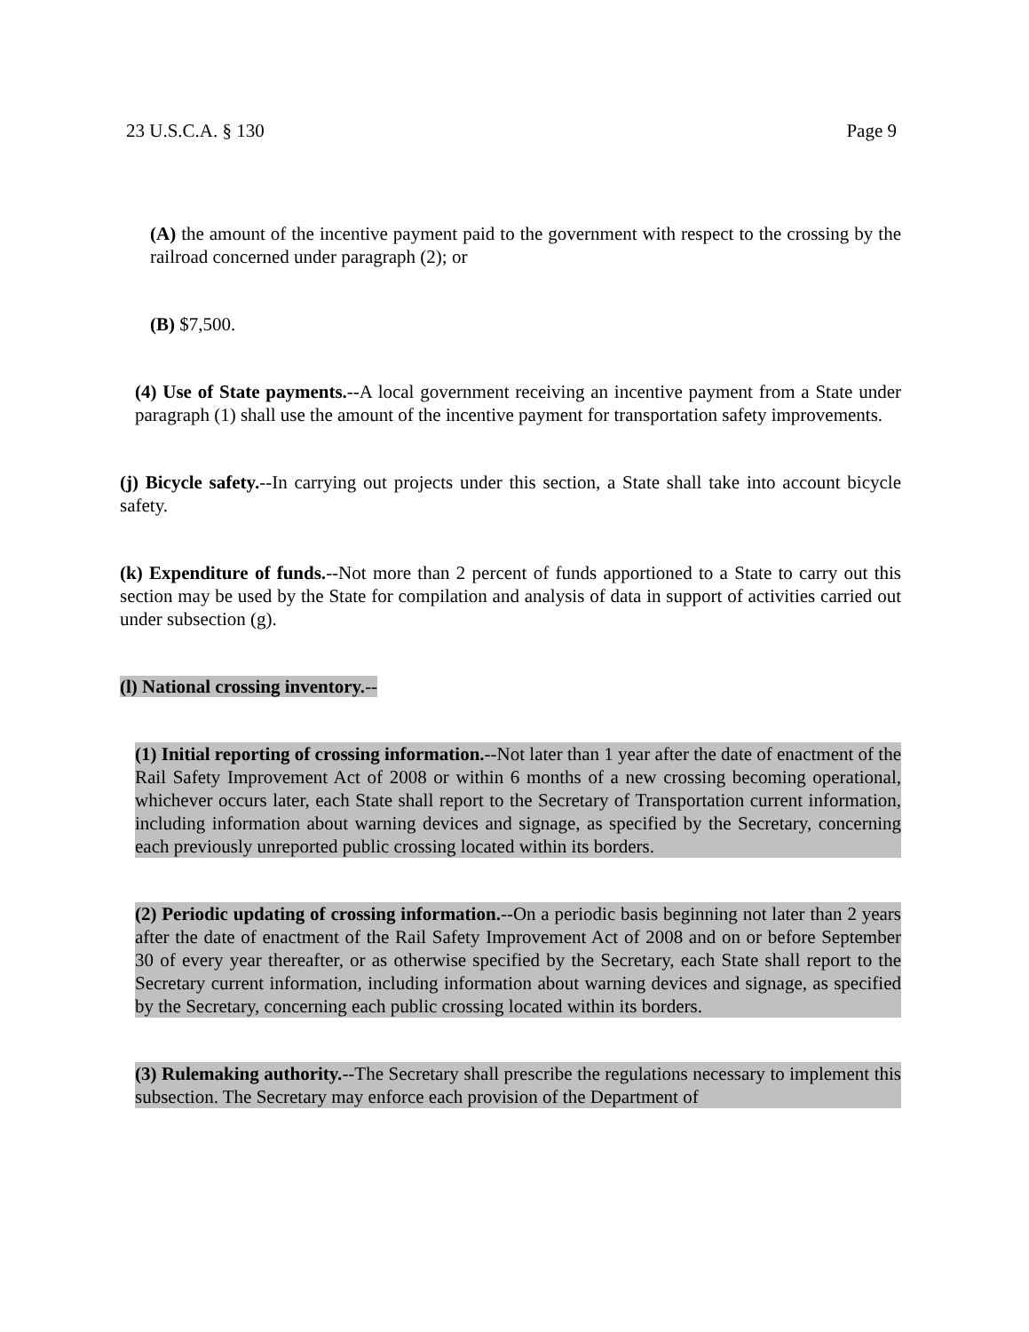23 U.S.C.A. § 130 Page 9
(A) the amount of the incentive payment paid to the government with respect to the crossing by the railroad concerned under paragraph (2); or
(B) $7,500.
(4) Use of State payments.--A local government receiving an incentive payment from a State under paragraph (1) shall use the amount of the incentive payment for transportation safety improvements.
(j) Bicycle safety.--In carrying out projects under this section, a State shall take into account bicycle safety.
(k) Expenditure of funds.--Not more than 2 percent of funds apportioned to a State to carry out this section may be used by the State for compilation and analysis of data in support of activities carried out under subsection (g).
(l) National crossing inventory.--
(1) Initial reporting of crossing information.--Not later than 1 year after the date of enactment of the Rail Safety Improvement Act of 2008 or within 6 months of a new crossing becoming operational, whichever occurs later, each State shall report to the Secretary of Transportation current information, including information about warning devices and signage, as specified by the Secretary, concerning each previously unreported public crossing located within its borders.
(2) Periodic updating of crossing information.--On a periodic basis beginning not later than 2 years after the date of enactment of the Rail Safety Improvement Act of 2008 and on or before September 30 of every year thereafter, or as otherwise specified by the Secretary, each State shall report to the Secretary current information, including information about warning devices and signage, as specified by the Secretary, concerning each public crossing located within its borders.
(3) Rulemaking authority.--The Secretary shall prescribe the regulations necessary to implement this subsection. The Secretary may enforce each provision of the Department of